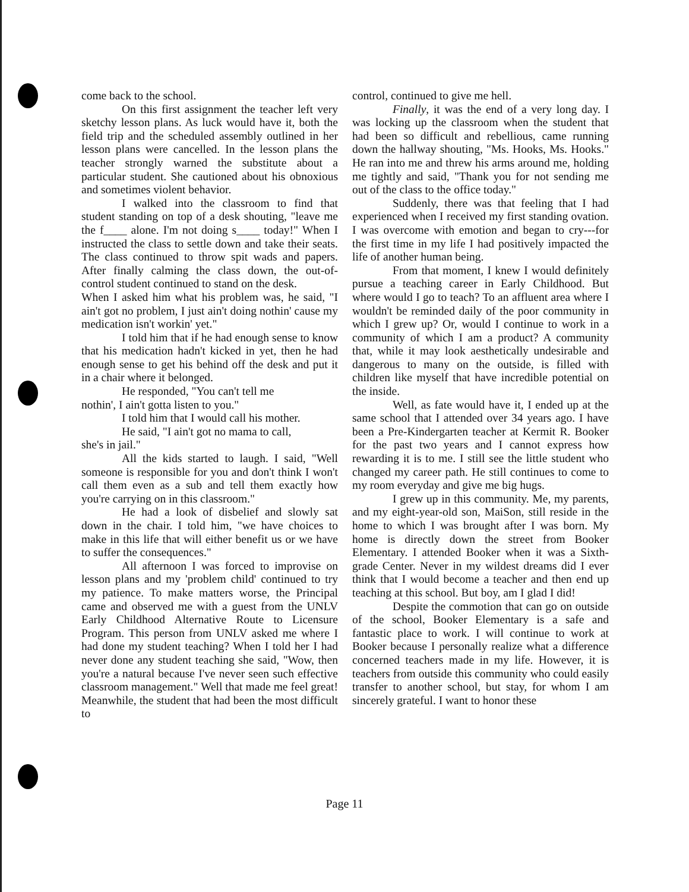come back to the school.
On this first assignment the teacher left very sketchy lesson plans. As luck would have it, both the field trip and the scheduled assembly outlined in her lesson plans were cancelled. In the lesson plans the teacher strongly warned the substitute about a particular student. She cautioned about his obnoxious and sometimes violent behavior.
I walked into the classroom to find that student standing on top of a desk shouting, "leave me the f____ alone. I'm not doing s____ today!" When I instructed the class to settle down and take their seats. The class continued to throw spit wads and papers. After finally calming the class down, the out-of-control student continued to stand on the desk.
When I asked him what his problem was, he said, "I ain't got no problem, I just ain't doing nothin' cause my medication isn't workin' yet."
I told him that if he had enough sense to know that his medication hadn't kicked in yet, then he had enough sense to get his behind off the desk and put it in a chair where it belonged.
He responded, "You can't tell me
nothin', I ain't gotta listen to you."
I told him that I would call his mother.
He said, "I ain't got no mama to call,
she's in jail."
All the kids started to laugh. I said, "Well someone is responsible for you and don't think I won't call them even as a sub and tell them exactly how you're carrying on in this classroom."
He had a look of disbelief and slowly sat down in the chair. I told him, "we have choices to make in this life that will either benefit us or we have to suffer the consequences."
All afternoon I was forced to improvise on lesson plans and my 'problem child' continued to try my patience. To make matters worse, the Principal came and observed me with a guest from the UNLV Early Childhood Alternative Route to Licensure Program. This person from UNLV asked me where I had done my student teaching? When I told her I had never done any student teaching she said, "Wow, then you're a natural because I've never seen such effective classroom management." Well that made me feel great! Meanwhile, the student that had been the most difficult to
control, continued to give me hell.
Finally, it was the end of a very long day. I was locking up the classroom when the student that had been so difficult and rebellious, came running down the hallway shouting, "Ms. Hooks, Ms. Hooks." He ran into me and threw his arms around me, holding me tightly and said, "Thank you for not sending me out of the class to the office today."
Suddenly, there was that feeling that I had experienced when I received my first standing ovation. I was overcome with emotion and began to cry---for the first time in my life I had positively impacted the life of another human being.
From that moment, I knew I would definitely pursue a teaching career in Early Childhood. But where would I go to teach? To an affluent area where I wouldn't be reminded daily of the poor community in which I grew up? Or, would I continue to work in a community of which I am a product? A community that, while it may look aesthetically undesirable and dangerous to many on the outside, is filled with children like myself that have incredible potential on the inside.
Well, as fate would have it, I ended up at the same school that I attended over 34 years ago. I have been a Pre-Kindergarten teacher at Kermit R. Booker for the past two years and I cannot express how rewarding it is to me. I still see the little student who changed my career path. He still continues to come to my room everyday and give me big hugs.
I grew up in this community. Me, my parents, and my eight-year-old son, MaiSon, still reside in the home to which I was brought after I was born. My home is directly down the street from Booker Elementary. I attended Booker when it was a Sixth-grade Center. Never in my wildest dreams did I ever think that I would become a teacher and then end up teaching at this school. But boy, am I glad I did!
Despite the commotion that can go on outside of the school, Booker Elementary is a safe and fantastic place to work. I will continue to work at Booker because I personally realize what a difference concerned teachers made in my life. However, it is teachers from outside this community who could easily transfer to another school, but stay, for whom I am sincerely grateful. I want to honor these
Page 11